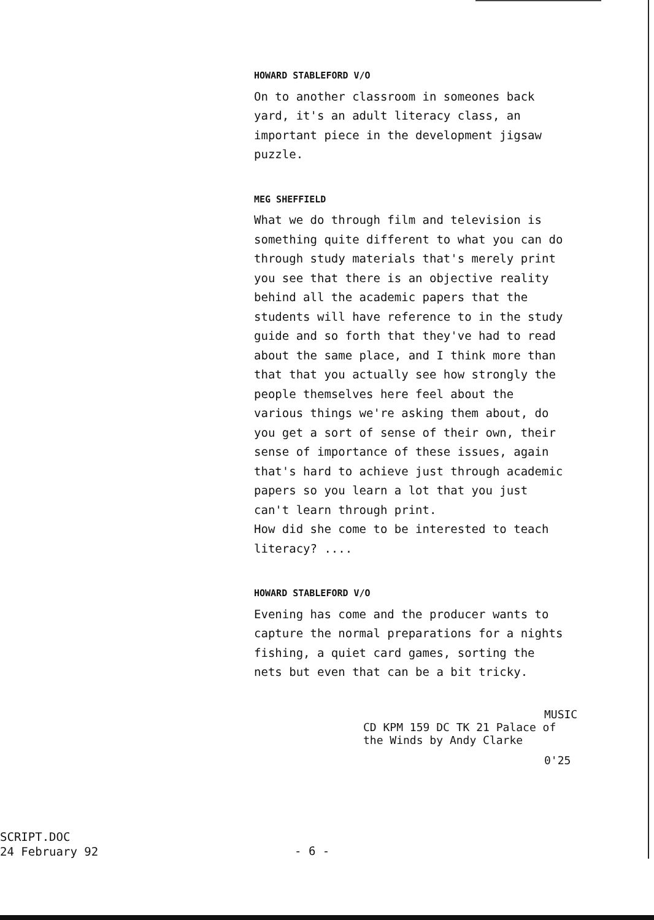HOWARD STABLEFORD V/O
On to another classroom in someones back
yard, it's an adult literacy class, an
important piece in the development jigsaw
puzzle.
MEG SHEFFIELD
What we do through film and television is
something quite different to what you can do
through study materials that's merely print
you see that there is an objective reality
behind all the academic papers that the
students will have reference to in the study
guide and so forth that they've had to read
about the same place, and I think more than
that that you actually see how strongly the
people themselves here feel about the
various things we're asking them about, do
you get a sort of sense of their own, their
sense of importance of these issues, again
that's hard to achieve just through academic
papers so you learn a lot that you just
can't learn through print.
How did she come to be interested to teach
literacy? ....
HOWARD STABLEFORD V/O
Evening has come and the producer wants to
capture the normal preparations for a nights
fishing, a quiet card games, sorting the
nets but even that can be a bit tricky.
MUSIC
CD KPM 159 DC TK 21 Palace of
the Winds by Andy Clarke
0'25
SCRIPT.DOC
24 February 92
- 6 -